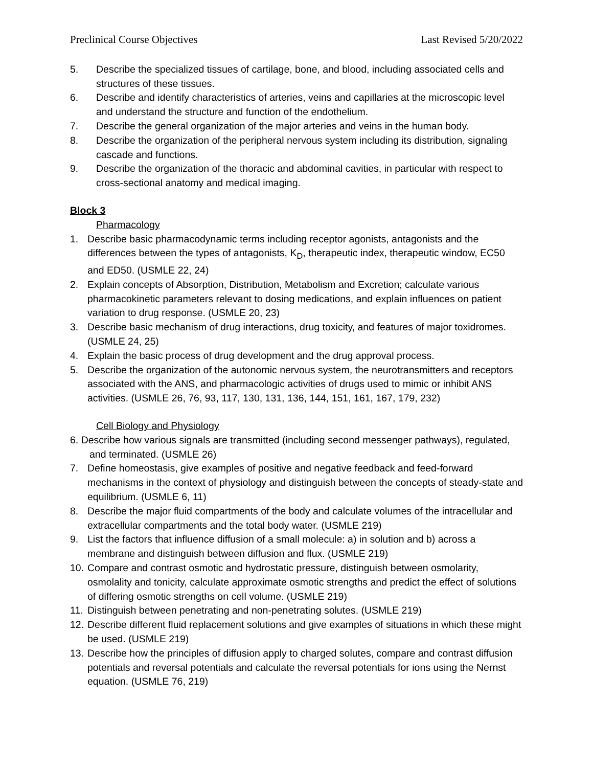Preclinical Course Objectives Last Revised 5/20/2022
5. Describe the specialized tissues of cartilage, bone, and blood, including associated cells and structures of these tissues.
6. Describe and identify characteristics of arteries, veins and capillaries at the microscopic level and understand the structure and function of the endothelium.
7. Describe the general organization of the major arteries and veins in the human body.
8. Describe the organization of the peripheral nervous system including its distribution, signaling cascade and functions.
9. Describe the organization of the thoracic and abdominal cavities, in particular with respect to cross-sectional anatomy and medical imaging.
Block 3
Pharmacology
1. Describe basic pharmacodynamic terms including receptor agonists, antagonists and the differences between the types of antagonists, K<sub>D</sub>, therapeutic index, therapeutic window, EC50 and ED50. (USMLE 22, 24)
2. Explain concepts of Absorption, Distribution, Metabolism and Excretion; calculate various pharmacokinetic parameters relevant to dosing medications, and explain influences on patient variation to drug response. (USMLE 20, 23)
3. Describe basic mechanism of drug interactions, drug toxicity, and features of major toxidromes. (USMLE 24, 25)
4. Explain the basic process of drug development and the drug approval process.
5. Describe the organization of the autonomic nervous system, the neurotransmitters and receptors associated with the ANS, and pharmacologic activities of drugs used to mimic or inhibit ANS activities. (USMLE 26, 76, 93, 117, 130, 131, 136, 144, 151, 161, 167, 179, 232)
Cell Biology and Physiology
6. Describe how various signals are transmitted (including second messenger pathways), regulated, and terminated. (USMLE 26)
7. Define homeostasis, give examples of positive and negative feedback and feed-forward mechanisms in the context of physiology and distinguish between the concepts of steady-state and equilibrium. (USMLE 6, 11)
8. Describe the major fluid compartments of the body and calculate volumes of the intracellular and extracellular compartments and the total body water. (USMLE 219)
9. List the factors that influence diffusion of a small molecule: a) in solution and b) across a membrane and distinguish between diffusion and flux. (USMLE 219)
10. Compare and contrast osmotic and hydrostatic pressure, distinguish between osmolarity, osmolality and tonicity, calculate approximate osmotic strengths and predict the effect of solutions of differing osmotic strengths on cell volume. (USMLE 219)
11. Distinguish between penetrating and non-penetrating solutes. (USMLE 219)
12. Describe different fluid replacement solutions and give examples of situations in which these might be used. (USMLE 219)
13. Describe how the principles of diffusion apply to charged solutes, compare and contrast diffusion potentials and reversal potentials and calculate the reversal potentials for ions using the Nernst equation. (USMLE 76, 219)